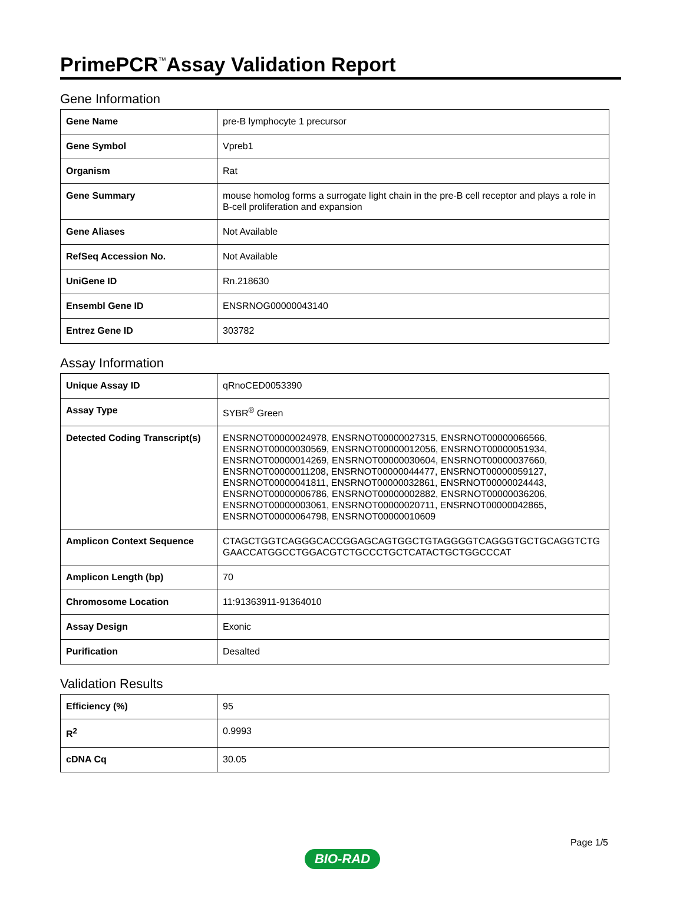PrimePCR<sup>™</sup>Assay Validation Report
Gene Information
| Gene Name | pre-B lymphocyte 1 precursor |
| Gene Symbol | Vpreb1 |
| Organism | Rat |
| Gene Summary | mouse homolog forms a surrogate light chain in the pre-B cell receptor and plays a role in B-cell proliferation and expansion |
| Gene Aliases | Not Available |
| RefSeq Accession No. | Not Available |
| UniGene ID | Rn.218630 |
| Ensembl Gene ID | ENSRNOG00000043140 |
| Entrez Gene ID | 303782 |
Assay Information
| Unique Assay ID | qRnoCED0053390 |
| Assay Type | SYBR<sup>®</sup> Green |
| Detected Coding Transcript(s) | ENSRNOT00000024978, ENSRNOT00000027315, ENSRNOT00000066566, ENSRNOT00000030569, ENSRNOT00000012056, ENSRNOT00000051934, ENSRNOT00000014269, ENSRNOT00000030604, ENSRNOT00000037660, ENSRNOT00000011208, ENSRNOT00000044477, ENSRNOT00000059127, ENSRNOT00000041811, ENSRNOT00000032861, ENSRNOT00000024443, ENSRNOT00000006786, ENSRNOT00000002882, ENSRNOT00000036206, ENSRNOT00000003061, ENSRNOT00000020711, ENSRNOT00000042865, ENSRNOT00000064798, ENSRNOT00000010609 |
| Amplicon Context Sequence | CTAGCTGGTCAGGGCACCGGAGCAGTGGCTGTAGGGGTCAGGGTGCTGCAGGTCTGGAACCATGGCCTGGACGTCTGCCCTGCTCATACTGCTGGCCCAT |
| Amplicon Length (bp) | 70 |
| Chromosome Location | 11:91363911-91364010 |
| Assay Design | Exonic |
| Purification | Desalted |
Validation Results
| Efficiency (%) | 95 |
| R<sup>2</sup> | 0.9993 |
| cDNA Cq | 30.05 |
BIO-RAD
Page 1/5